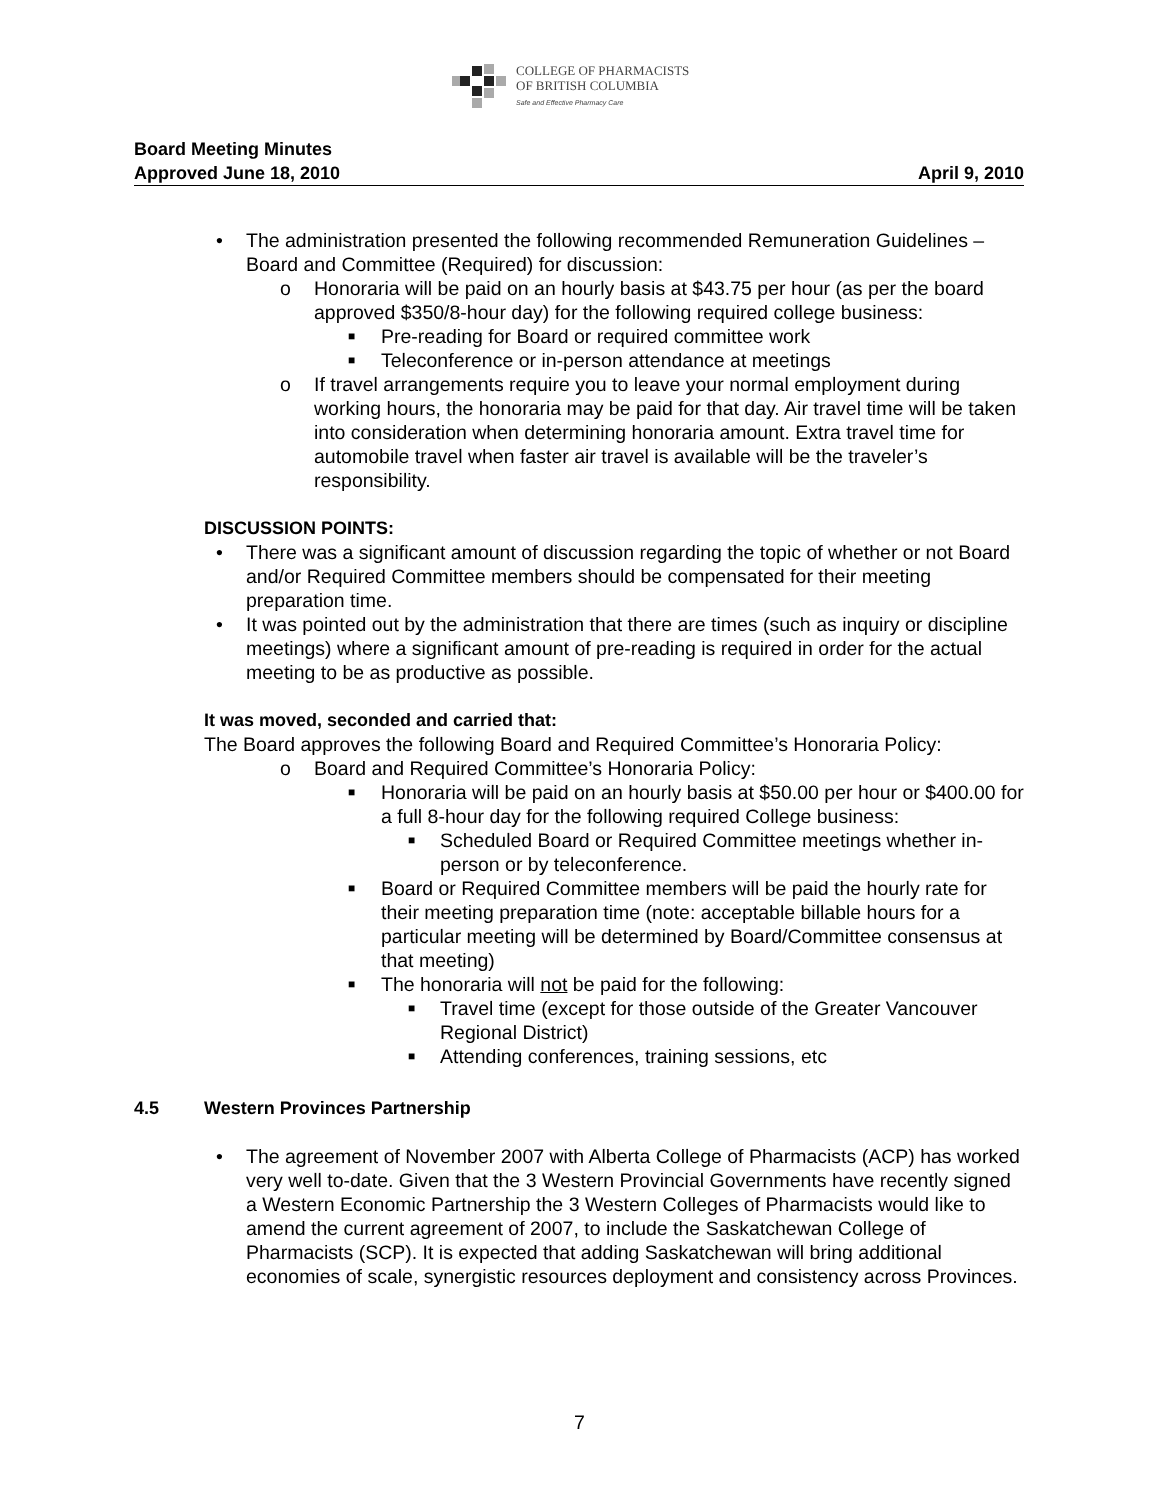COLLEGE OF PHARMACISTS
OF BRITISH COLUMBIA
Safe and Effective Pharmacy Care
Board Meeting Minutes
Approved June 18, 2010 April 9, 2010
• The administration presented the following recommended Remuneration Guidelines – Board and Committee (Required) for discussion:
o Honoraria will be paid on an hourly basis at $43.75 per hour (as per the board approved $350/8-hour day) for the following required college business:
■ Pre-reading for Board or required committee work
■ Teleconference or in-person attendance at meetings
o If travel arrangements require you to leave your normal employment during working hours, the honoraria may be paid for that day. Air travel time will be taken into consideration when determining honoraria amount. Extra travel time for automobile travel when faster air travel is available will be the traveler’s responsibility.
DISCUSSION POINTS:
• There was a significant amount of discussion regarding the topic of whether or not Board and/or Required Committee members should be compensated for their meeting preparation time.
• It was pointed out by the administration that there are times (such as inquiry or discipline meetings) where a significant amount of pre-reading is required in order for the actual meeting to be as productive as possible.
It was moved, seconded and carried that:
The Board approves the following Board and Required Committee’s Honoraria Policy:
o Board and Required Committee’s Honoraria Policy:
■ Honoraria will be paid on an hourly basis at $50.00 per hour or $400.00 for a full 8-hour day for the following required College business:
■ Scheduled Board or Required Committee meetings whether in-person or by teleconference.
■ Board or Required Committee members will be paid the hourly rate for their meeting preparation time (note: acceptable billable hours for a particular meeting will be determined by Board/Committee consensus at that meeting)
■ The honoraria will not be paid for the following:
■ Travel time (except for those outside of the Greater Vancouver Regional District)
■ Attending conferences, training sessions, etc
4.5 Western Provinces Partnership
• The agreement of November 2007 with Alberta College of Pharmacists (ACP) has worked very well to-date. Given that the 3 Western Provincial Governments have recently signed a Western Economic Partnership the 3 Western Colleges of Pharmacists would like to amend the current agreement of 2007, to include the Saskatchewan College of Pharmacists (SCP). It is expected that adding Saskatchewan will bring additional economies of scale, synergistic resources deployment and consistency across Provinces.
7